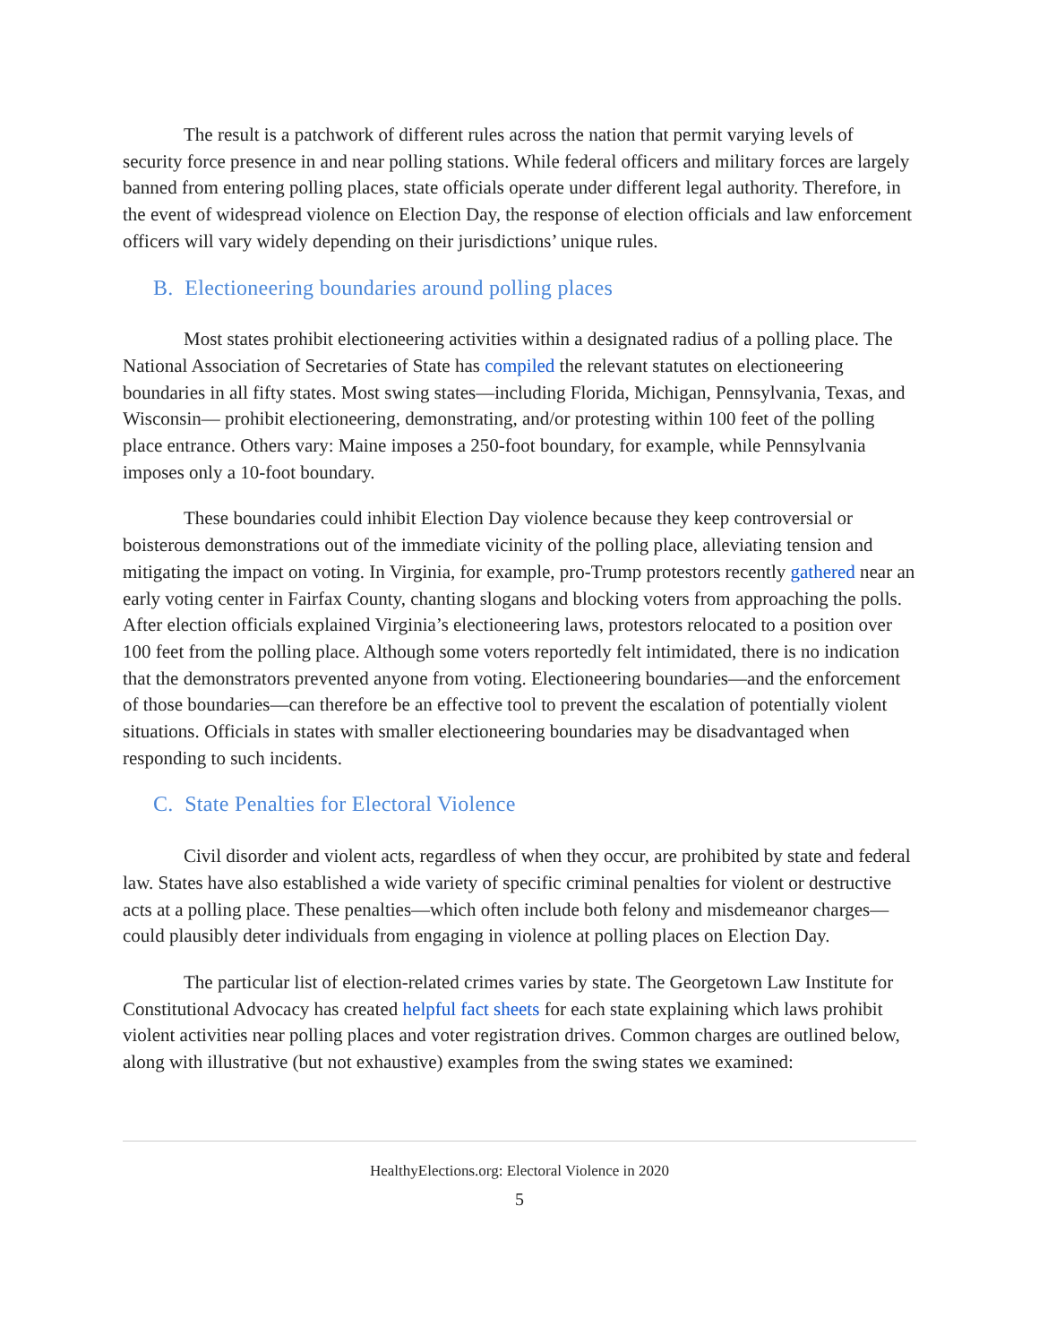The result is a patchwork of different rules across the nation that permit varying levels of security force presence in and near polling stations. While federal officers and military forces are largely banned from entering polling places, state officials operate under different legal authority. Therefore, in the event of widespread violence on Election Day, the response of election officials and law enforcement officers will vary widely depending on their jurisdictions’ unique rules.
B. Electioneering boundaries around polling places
Most states prohibit electioneering activities within a designated radius of a polling place. The National Association of Secretaries of State has compiled the relevant statutes on electioneering boundaries in all fifty states. Most swing states—including Florida, Michigan, Pennsylvania, Texas, and Wisconsin— prohibit electioneering, demonstrating, and/or protesting within 100 feet of the polling place entrance. Others vary: Maine imposes a 250-foot boundary, for example, while Pennsylvania imposes only a 10-foot boundary.
These boundaries could inhibit Election Day violence because they keep controversial or boisterous demonstrations out of the immediate vicinity of the polling place, alleviating tension and mitigating the impact on voting. In Virginia, for example, pro-Trump protestors recently gathered near an early voting center in Fairfax County, chanting slogans and blocking voters from approaching the polls. After election officials explained Virginia’s electioneering laws, protestors relocated to a position over 100 feet from the polling place. Although some voters reportedly felt intimidated, there is no indication that the demonstrators prevented anyone from voting. Electioneering boundaries—and the enforcement of those boundaries—can therefore be an effective tool to prevent the escalation of potentially violent situations. Officials in states with smaller electioneering boundaries may be disadvantaged when responding to such incidents.
C. State Penalties for Electoral Violence
Civil disorder and violent acts, regardless of when they occur, are prohibited by state and federal law. States have also established a wide variety of specific criminal penalties for violent or destructive acts at a polling place. These penalties—which often include both felony and misdemeanor charges—could plausibly deter individuals from engaging in violence at polling places on Election Day.
The particular list of election-related crimes varies by state. The Georgetown Law Institute for Constitutional Advocacy has created helpful fact sheets for each state explaining which laws prohibit violent activities near polling places and voter registration drives. Common charges are outlined below, along with illustrative (but not exhaustive) examples from the swing states we examined:
HealthyElections.org: Electoral Violence in 2020
5